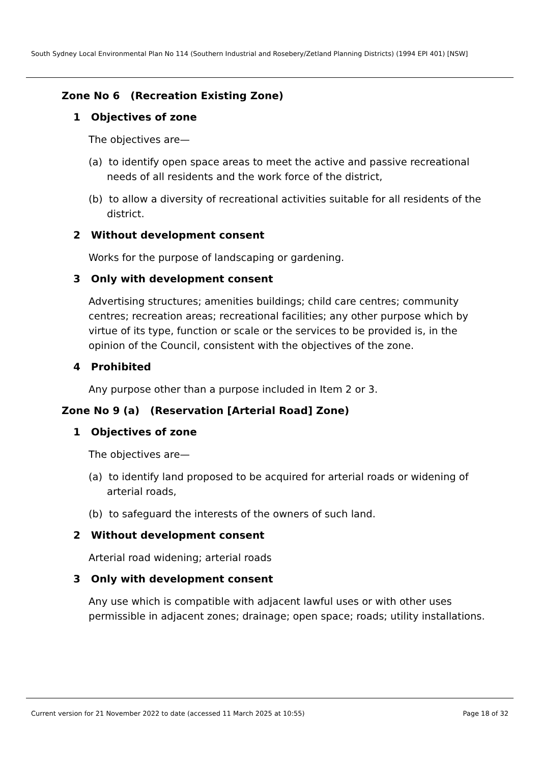South Sydney Local Environmental Plan No 114 (Southern Industrial and Rosebery/Zetland Planning Districts) (1994 EPI 401) [NSW]
Zone No 6 (Recreation Existing Zone)
1 Objectives of zone
The objectives are—
(a) to identify open space areas to meet the active and passive recreational needs of all residents and the work force of the district,
(b) to allow a diversity of recreational activities suitable for all residents of the district.
2 Without development consent
Works for the purpose of landscaping or gardening.
3 Only with development consent
Advertising structures; amenities buildings; child care centres; community centres; recreation areas; recreational facilities; any other purpose which by virtue of its type, function or scale or the services to be provided is, in the opinion of the Council, consistent with the objectives of the zone.
4 Prohibited
Any purpose other than a purpose included in Item 2 or 3.
Zone No 9 (a) (Reservation [Arterial Road] Zone)
1 Objectives of zone
The objectives are—
(a) to identify land proposed to be acquired for arterial roads or widening of arterial roads,
(b) to safeguard the interests of the owners of such land.
2 Without development consent
Arterial road widening; arterial roads
3 Only with development consent
Any use which is compatible with adjacent lawful uses or with other uses permissible in adjacent zones; drainage; open space; roads; utility installations.
Current version for 21 November 2022 to date (accessed 11 March 2025 at 10:55) Page 18 of 32